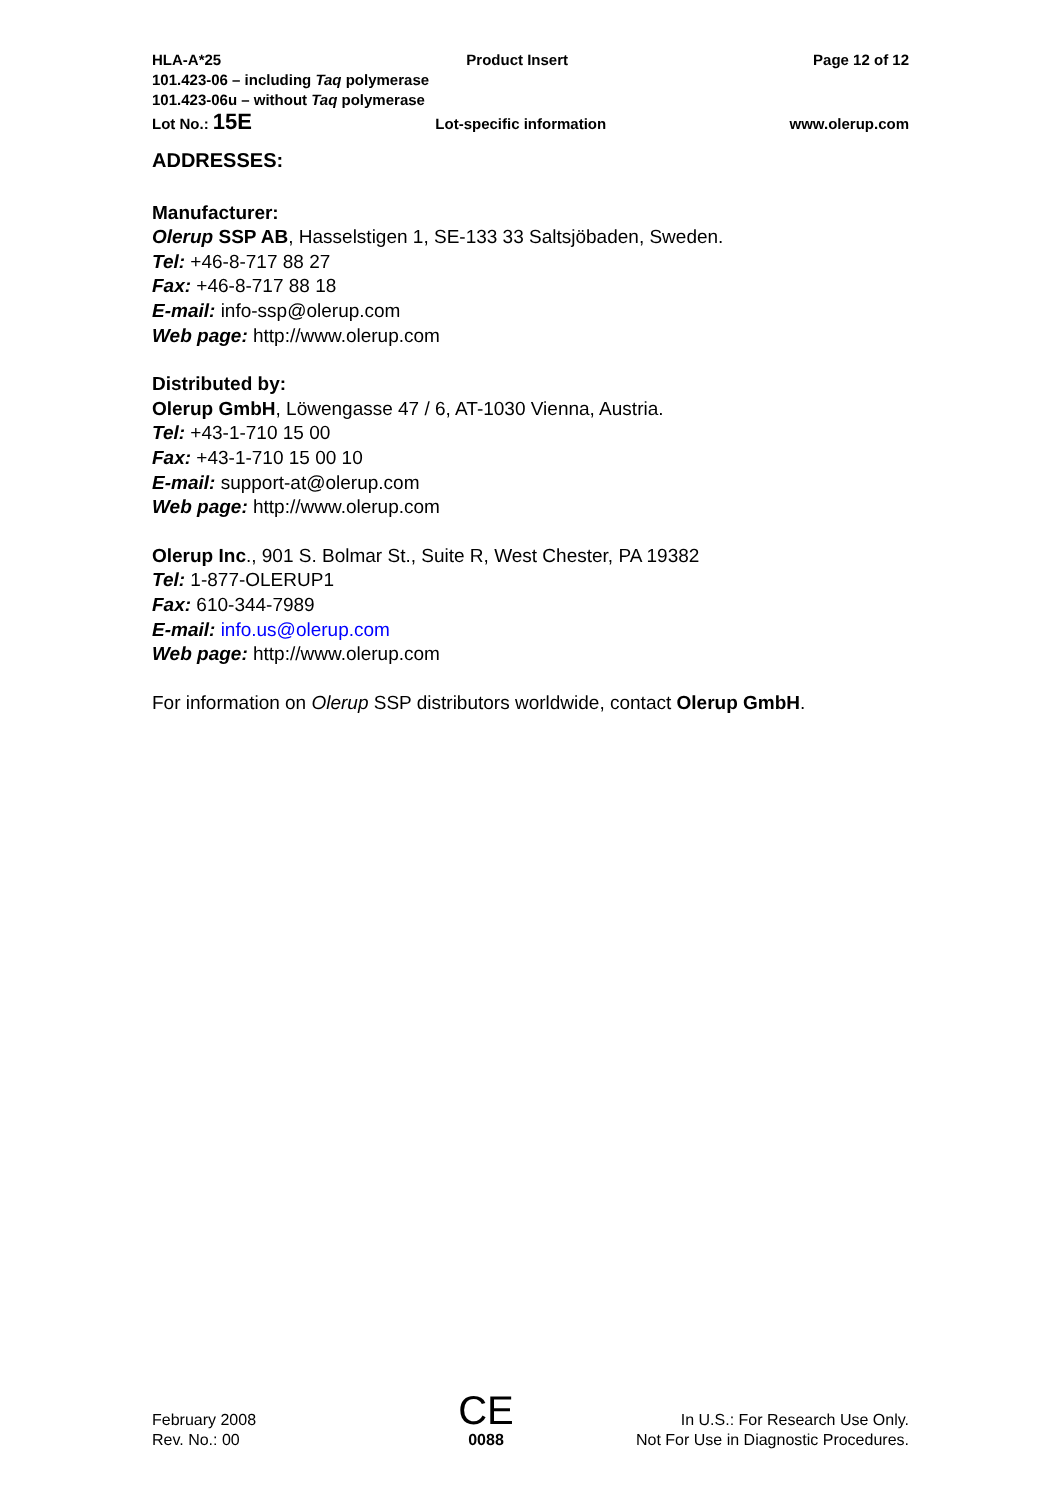HLA-A*25 Product Insert Page 12 of 12
101.423-06 – including Taq polymerase
101.423-06u – without Taq polymerase
Lot No.: 15E Lot-specific information www.olerup.com
ADDRESSES:
Manufacturer:
Olerup SSP AB, Hasselstigen 1, SE-133 33 Saltsjöbaden, Sweden.
Tel: +46-8-717 88 27
Fax: +46-8-717 88 18
E-mail: info-ssp@olerup.com
Web page: http://www.olerup.com
Distributed by:
Olerup GmbH, Löwengasse 47 / 6, AT-1030 Vienna, Austria.
Tel: +43-1-710 15 00
Fax: +43-1-710 15 00 10
E-mail: support-at@olerup.com
Web page: http://www.olerup.com
Olerup Inc., 901 S. Bolmar St., Suite R, West Chester, PA 19382
Tel: 1-877-OLERUP1
Fax: 610-344-7989
E-mail: info.us@olerup.com
Web page: http://www.olerup.com
For information on Olerup SSP distributors worldwide, contact Olerup GmbH.
February 2008
Rev. No.: 00
CE
0088
In U.S.: For Research Use Only.
Not For Use in Diagnostic Procedures.